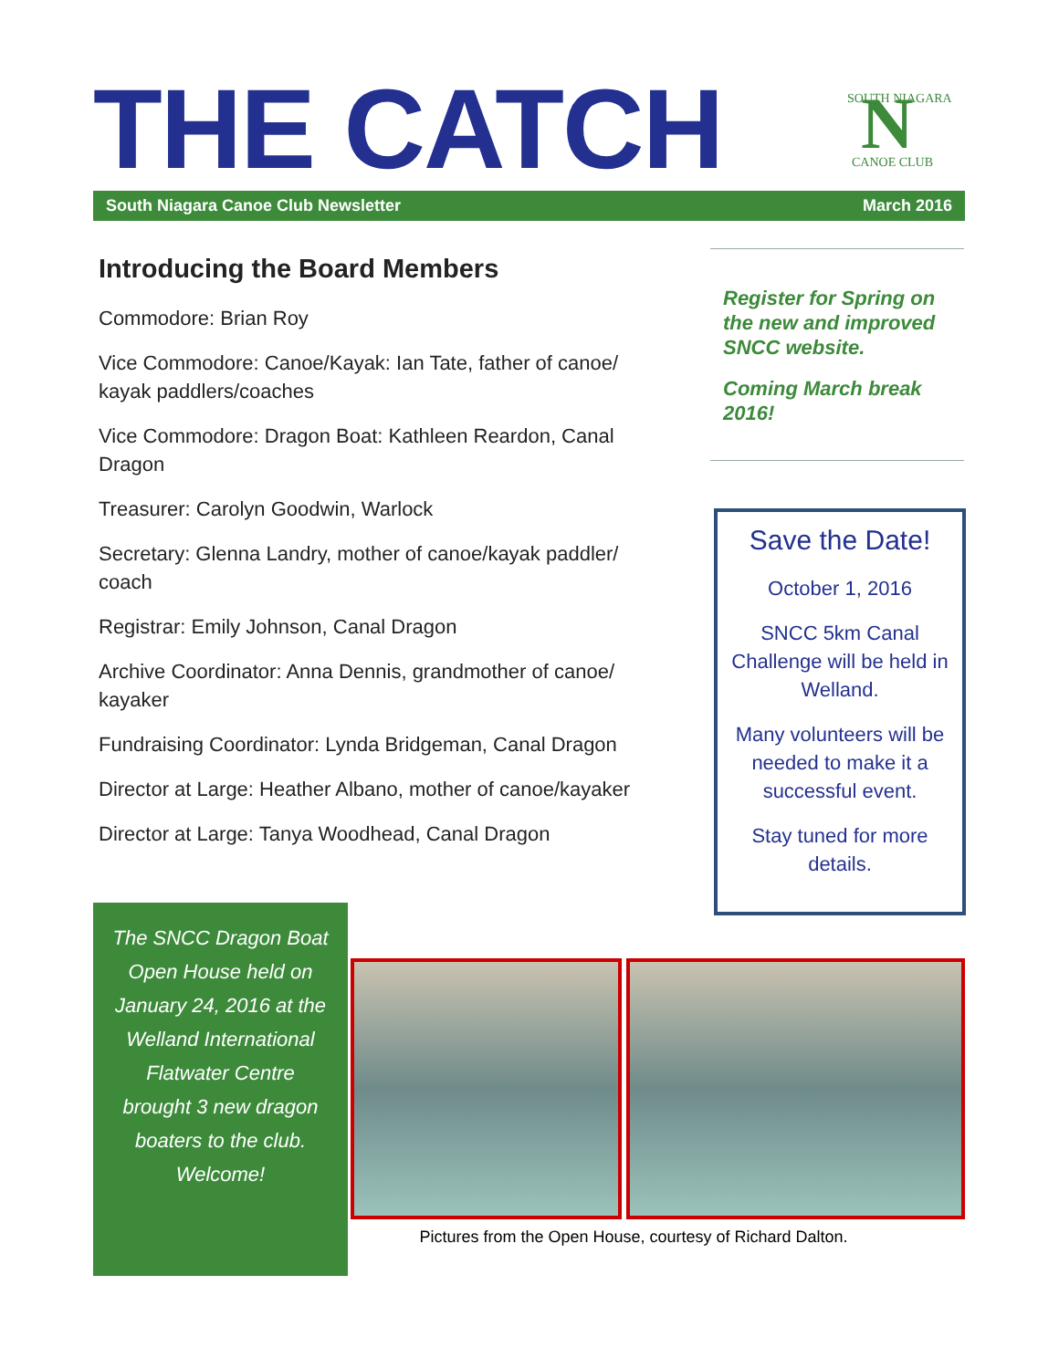THE CATCH
N
SOUTH NIAGARA
CANOE CLUB
South Niagara Canoe Club Newsletter March 2016
Introducing the Board Members
Commodore: Brian Roy
Vice Commodore: Canoe/Kayak: Ian Tate, father of canoe/ kayak paddlers/coaches
Vice Commodore: Dragon Boat: Kathleen Reardon, Canal Dragon
Treasurer: Carolyn Goodwin, Warlock
Secretary: Glenna Landry, mother of canoe/kayak paddler/ coach
Registrar: Emily Johnson, Canal Dragon
Archive Coordinator: Anna Dennis, grandmother of canoe/ kayaker
Fundraising Coordinator: Lynda Bridgeman, Canal Dragon
Director at Large: Heather Albano, mother of canoe/kayaker
Director at Large: Tanya Woodhead, Canal Dragon
Register for Spring on the new and improved SNCC website.
Coming March break 2016!
Save the Date!
October 1, 2016
SNCC 5km Canal Challenge will be held in Welland.
Many volunteers will be needed to make it a successful event.
Stay tuned for more details.
The SNCC Dragon Boat Open House held on January 24, 2016 at the Welland International Flatwater Centre brought 3 new dragon boaters to the club. Welcome!
Pictures from the Open House, courtesy of Richard Dalton.